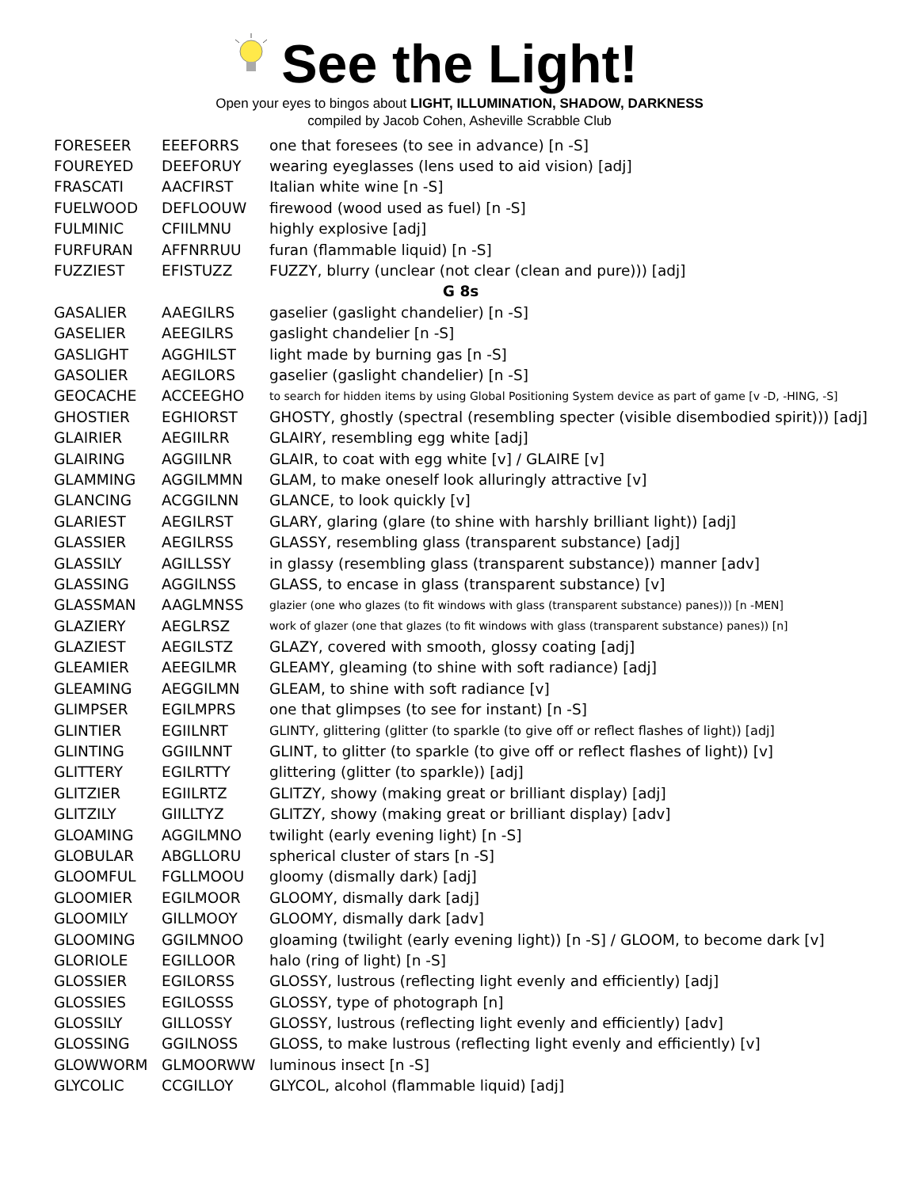See the Light!
Open your eyes to bingos about LIGHT, ILLUMINATION, SHADOW, DARKNESS
compiled by Jacob Cohen, Asheville Scrabble Club
| FORESEER | EEEFORRS | one that foresees (to see in advance) [n -S] |
| FOUREYED | DEEFORUY | wearing eyeglasses (lens used to aid vision) [adj] |
| FRASCATI | AACFIRST | Italian white wine [n -S] |
| FUELWOOD | DEFLOOUW | firewood (wood used as fuel) [n -S] |
| FULMINIC | CFIILMNU | highly explosive [adj] |
| FURFURAN | AFFNRRUU | furan (flammable liquid) [n -S] |
| FUZZIEST | EFISTUZZ | FUZZY, blurry (unclear (not clear (clean and pure))) [adj] |
| G 8s | | |
| GASALIER | AAEGILRS | gaselier (gaslight chandelier) [n -S] |
| GASELIER | AEEGILRS | gaslight chandelier [n -S] |
| GASLIGHT | AGGHILST | light made by burning gas [n -S] |
| GASOLIER | AEGILORS | gaselier (gaslight chandelier) [n -S] |
| GEOCACHE | ACCEEGHO | to search for hidden items by using Global Positioning System device as part of game [v -D, -HING, -S] |
| GHOSTIER | EGHIORST | GHOSTY, ghostly (spectral (resembling specter (visible disembodied spirit))) [adj] |
| GLAIRIER | AEGIILRR | GLAIRY, resembling egg white [adj] |
| GLAIRING | AGGIILNR | GLAIR, to coat with egg white [v] / GLAIRE [v] |
| GLAMMING | AGGILMMN | GLAM, to make oneself look alluringly attractive [v] |
| GLANCING | ACGGILNN | GLANCE, to look quickly [v] |
| GLARIEST | AEGILRST | GLARY, glaring (glare (to shine with harshly brilliant light)) [adj] |
| GLASSIER | AEGILRSS | GLASSY, resembling glass (transparent substance) [adj] |
| GLASSILY | AGILLSSY | in glassy (resembling glass (transparent substance)) manner [adv] |
| GLASSING | AGGILNSS | GLASS, to encase in glass (transparent substance) [v] |
| GLASSMAN | AAGLMNSS | glazier (one who glazes (to fit windows with glass (transparent substance) panes))) [n -MEN] |
| GLAZIERY | AEGLRSZ | work of glazer (one that glazes (to fit windows with glass (transparent substance) panes)) [n] |
| GLAZIEST | AEGILSTZ | GLAZY, covered with smooth, glossy coating [adj] |
| GLEAMIER | AEEGILMR | GLEAMY, gleaming (to shine with soft radiance) [adj] |
| GLEAMING | AEGGILMN | GLEAM, to shine with soft radiance [v] |
| GLIMPSER | EGILMPRS | one that glimpses (to see for instant) [n -S] |
| GLINTIER | EGIILNRT | GLINTY, glittering (glitter (to sparkle (to give off or reflect flashes of light)) [adj] |
| GLINTING | GGIILNNT | GLINT, to glitter (to sparkle (to give off or reflect flashes of light)) [v] |
| GLITTERY | EGILRTTY | glittering (glitter (to sparkle)) [adj] |
| GLITZIER | EGIILRTZ | GLITZY, showy (making great or brilliant display) [adj] |
| GLITZILY | GIILLTYZ | GLITZY, showy (making great or brilliant display) [adv] |
| GLOAMING | AGGILMNO | twilight (early evening light) [n -S] |
| GLOBULAR | ABGLLORU | spherical cluster of stars [n -S] |
| GLOOMFUL | FGLLMOOU | gloomy (dismally dark) [adj] |
| GLOOMIER | EGILMOOR | GLOOMY, dismally dark [adj] |
| GLOOMILY | GILLMOOY | GLOOMY, dismally dark [adv] |
| GLOOMING | GGILMNOO | gloaming (twilight (early evening light)) [n -S] / GLOOM, to become dark [v] |
| GLORIOLE | EGILLOOR | halo (ring of light) [n -S] |
| GLOSSIER | EGILORSS | GLOSSY, lustrous (reflecting light evenly and efficiently) [adj] |
| GLOSSIES | EGILOSSS | GLOSSY, type of photograph [n] |
| GLOSSILY | GILLOSSY | GLOSSY, lustrous (reflecting light evenly and efficiently) [adv] |
| GLOSSING | GGILNOSS | GLOSS, to make lustrous (reflecting light evenly and efficiently) [v] |
| GLOWWORM | GLMOORWW | luminous insect [n -S] |
| GLYCOLIC | CCGILLOY | GLYCOL, alcohol (flammable liquid) [adj] |